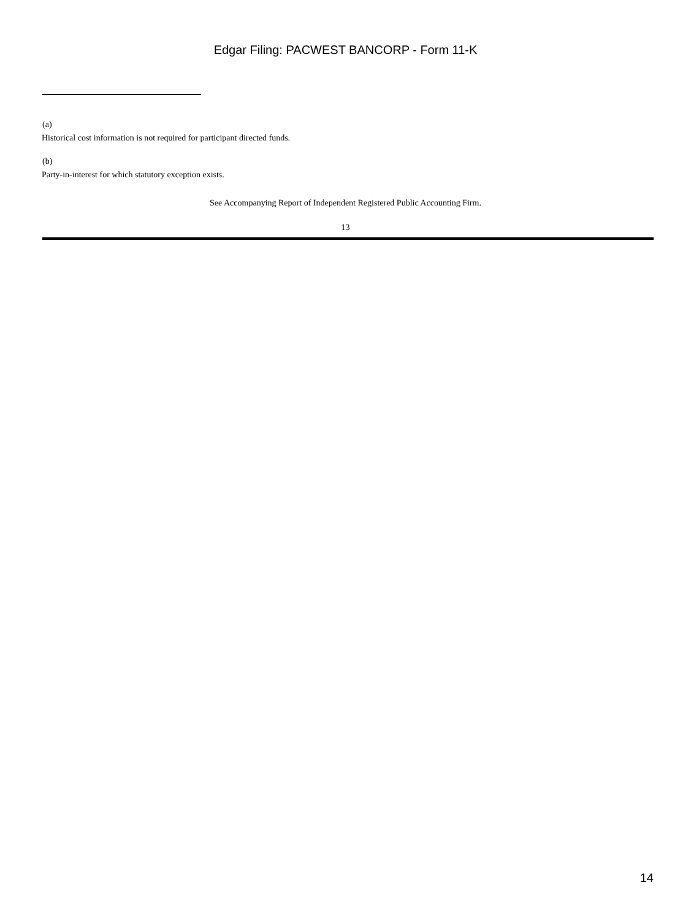Edgar Filing: PACWEST BANCORP - Form 11-K
(a)
Historical cost information is not required for participant directed funds.
(b)
Party-in-interest for which statutory exception exists.
See Accompanying Report of Independent Registered Public Accounting Firm.
13
14